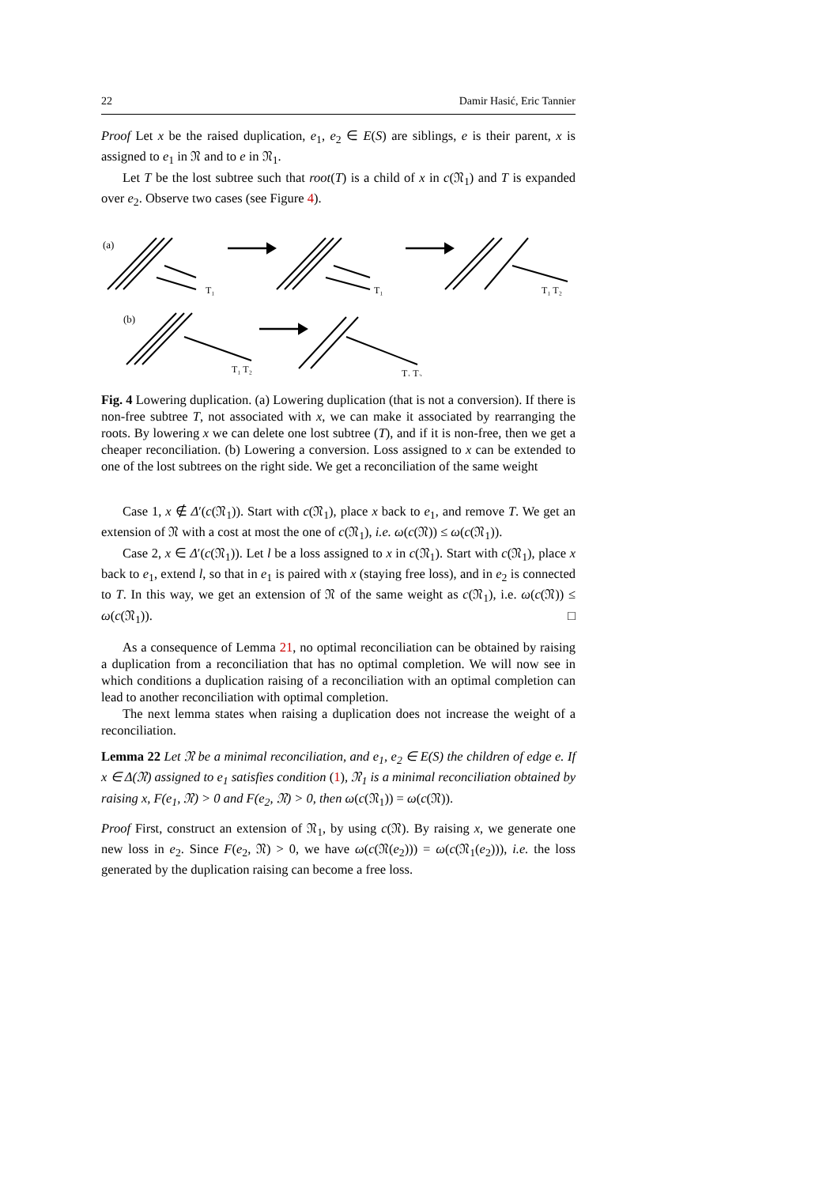22 Damir Hasić, Eric Tannier
Proof Let x be the raised duplication, e<sub>1</sub>, e<sub>2</sub> ∈ E(S) are siblings, e is their parent, x is assigned to e<sub>1</sub> in 𝔑 and to e in 𝔑<sub>1</sub>.
Let T be the lost subtree such that root(T) is a child of x in c(𝔑<sub>1</sub>) and T is expanded over e<sub>2</sub>. Observe two cases (see Figure 4).
(a)
T₁
T₁
T₁ T₂
(b)
T₁ T₂
T₁ T₂
Fig. 4 Lowering duplication. (a) Lowering duplication (that is not a conversion). If there is non-free subtree T, not associated with x, we can make it associated by rearranging the roots. By lowering x we can delete one lost subtree (T), and if it is non-free, then we get a cheaper reconciliation. (b) Lowering a conversion. Loss assigned to x can be extended to one of the lost subtrees on the right side. We get a reconciliation of the same weight
Case 1, x ∉ Δ′(c(𝔑<sub>1</sub>)). Start with c(𝔑<sub>1</sub>), place x back to e<sub>1</sub>, and remove T. We get an extension of 𝔑 with a cost at most the one of c(𝔑<sub>1</sub>), i.e. ω(c(𝔑)) ≤ ω(c(𝔑<sub>1</sub>)).
Case 2, x ∈ Δ′(c(𝔑<sub>1</sub>)). Let l be a loss assigned to x in c(𝔑<sub>1</sub>). Start with c(𝔑<sub>1</sub>), place x back to e<sub>1</sub>, extend l, so that in e<sub>1</sub> is paired with x (staying free loss), and in e<sub>2</sub> is connected to T. In this way, we get an extension of 𝔑 of the same weight as c(𝔑<sub>1</sub>), i.e. ω(c(𝔑)) ≤ ω(c(𝔑<sub>1</sub>)). □
As a consequence of Lemma 21, no optimal reconciliation can be obtained by raising a duplication from a reconciliation that has no optimal completion. We will now see in which conditions a duplication raising of a reconciliation with an optimal completion can lead to another reconciliation with optimal completion.
The next lemma states when raising a duplication does not increase the weight of a reconciliation.
Lemma 22 Let 𝔑 be a minimal reconciliation, and e<sub>1</sub>, e<sub>2</sub> ∈ E(S) the children of edge e. If x ∈ Δ(𝔑) assigned to e<sub>1</sub> satisfies condition (1), 𝔑<sub>1</sub> is a minimal reconciliation obtained by raising x, F(e<sub>1</sub>, 𝔑) > 0 and F(e<sub>2</sub>, 𝔑) > 0, then ω(c(𝔑<sub>1</sub>)) = ω(c(𝔑)).
Proof First, construct an extension of 𝔑<sub>1</sub>, by using c(𝔑). By raising x, we generate one new loss in e<sub>2</sub>. Since F(e<sub>2</sub>, 𝔑) > 0, we have ω(c(𝔑(e<sub>2</sub>))) = ω(c(𝔑<sub>1</sub>(e<sub>2</sub>))), i.e. the loss generated by the duplication raising can become a free loss.